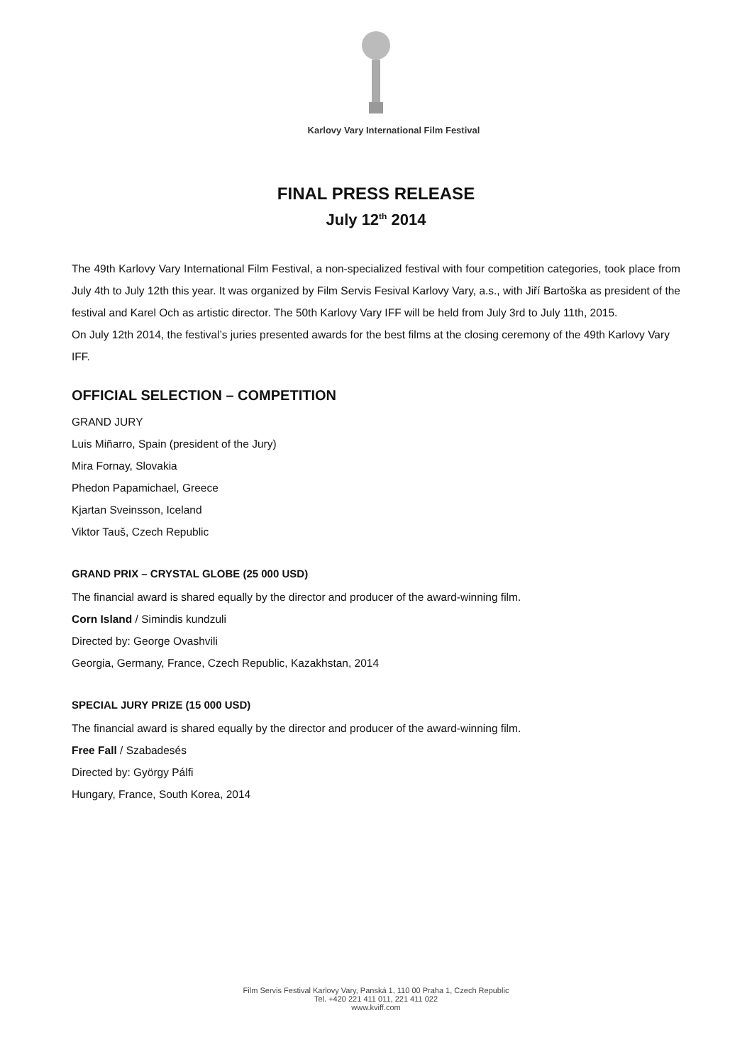Karlovy Vary International Film Festival
FINAL PRESS RELEASE
July 12<sup>th</sup> 2014
The 49th Karlovy Vary International Film Festival, a non-specialized festival with four competition categories, took place from July 4th to July 12th this year. It was organized by Film Servis Fesival Karlovy Vary, a.s., with Jiří Bartoška as president of the festival and Karel Och as artistic director. The 50th Karlovy Vary IFF will be held from July 3rd to July 11th, 2015.
On July 12th 2014, the festival’s juries presented awards for the best films at the closing ceremony of the 49th Karlovy Vary IFF.
OFFICIAL SELECTION – COMPETITION
GRAND JURY
Luis Miñarro, Spain (president of the Jury)
Mira Fornay, Slovakia
Phedon Papamichael, Greece
Kjartan Sveinsson, Iceland
Viktor Tauš, Czech Republic
GRAND PRIX – CRYSTAL GLOBE (25 000 USD)
The financial award is shared equally by the director and producer of the award-winning film.
Corn Island / Simindis kundzuli
Directed by: George Ovashvili
Georgia, Germany, France, Czech Republic, Kazakhstan, 2014
SPECIAL JURY PRIZE (15 000 USD)
The financial award is shared equally by the director and producer of the award-winning film.
Free Fall / Szabadesés
Directed by: György Pálfi
Hungary, France, South Korea, 2014
Film Servis Festival Karlovy Vary, Panská 1, 110 00 Praha 1, Czech Republic
Tel. +420 221 411 011, 221 411 022
www.kviff.com